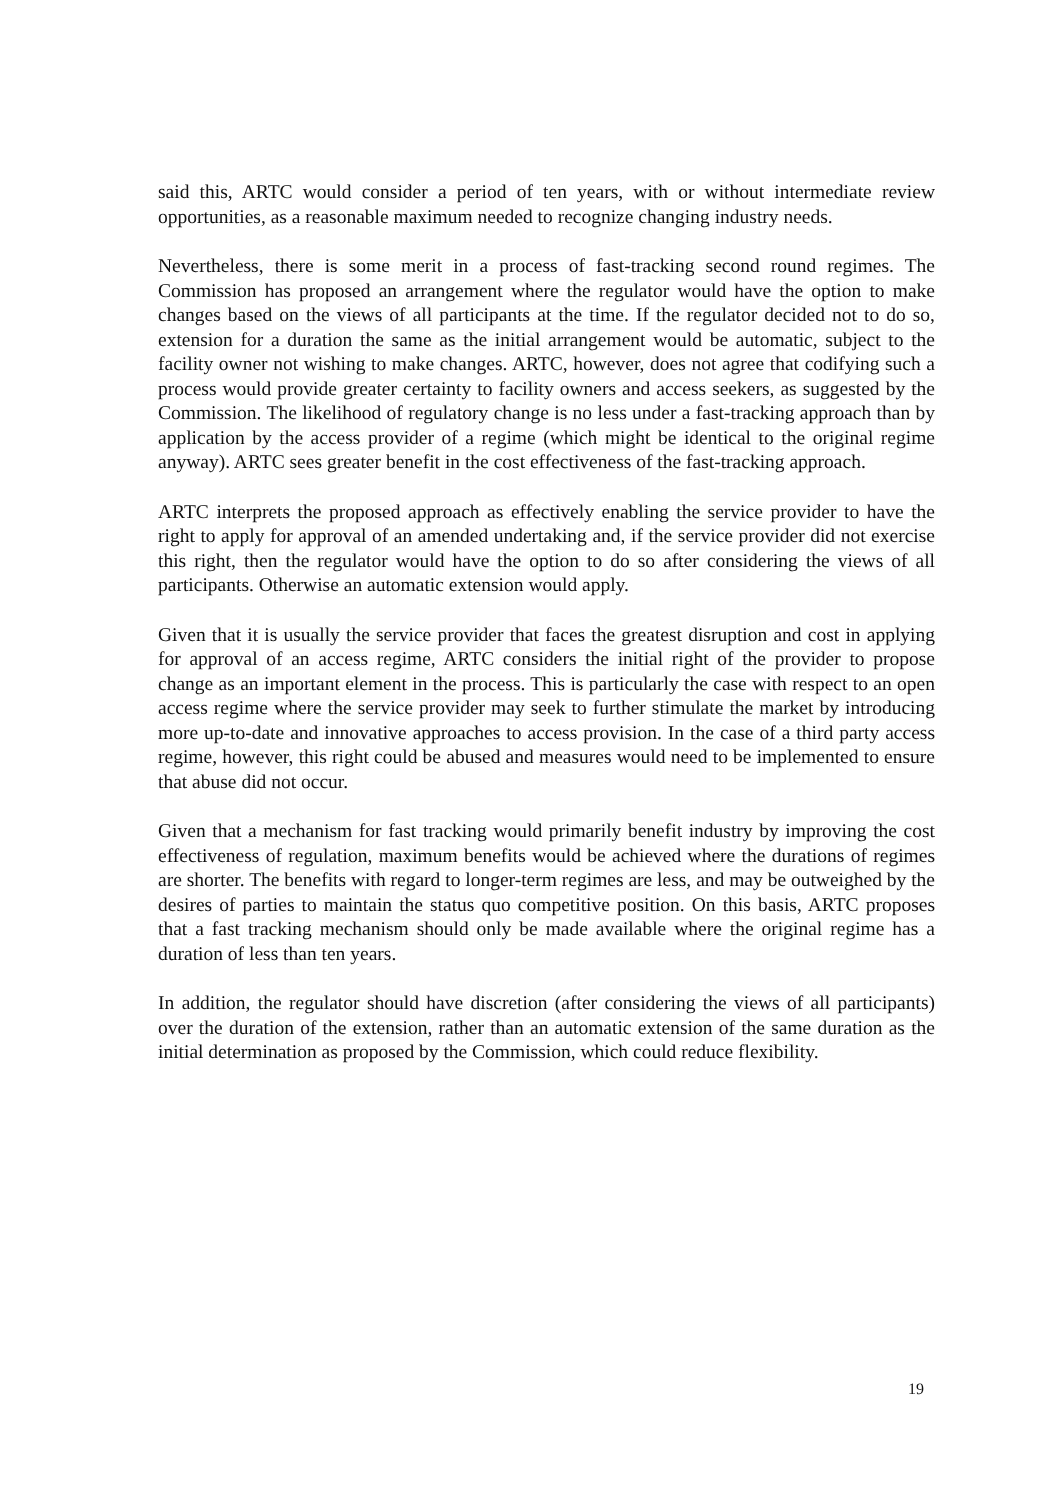said this, ARTC would consider a period of ten years, with or without intermediate review opportunities, as a reasonable maximum needed to recognize changing industry needs.
Nevertheless, there is some merit in a process of fast-tracking second round regimes. The Commission has proposed an arrangement where the regulator would have the option to make changes based on the views of all participants at the time. If the regulator decided not to do so, extension for a duration the same as the initial arrangement would be automatic, subject to the facility owner not wishing to make changes. ARTC, however, does not agree that codifying such a process would provide greater certainty to facility owners and access seekers, as suggested by the Commission. The likelihood of regulatory change is no less under a fast-tracking approach than by application by the access provider of a regime (which might be identical to the original regime anyway). ARTC sees greater benefit in the cost effectiveness of the fast-tracking approach.
ARTC interprets the proposed approach as effectively enabling the service provider to have the right to apply for approval of an amended undertaking and, if the service provider did not exercise this right, then the regulator would have the option to do so after considering the views of all participants. Otherwise an automatic extension would apply.
Given that it is usually the service provider that faces the greatest disruption and cost in applying for approval of an access regime, ARTC considers the initial right of the provider to propose change as an important element in the process. This is particularly the case with respect to an open access regime where the service provider may seek to further stimulate the market by introducing more up-to-date and innovative approaches to access provision. In the case of a third party access regime, however, this right could be abused and measures would need to be implemented to ensure that abuse did not occur.
Given that a mechanism for fast tracking would primarily benefit industry by improving the cost effectiveness of regulation, maximum benefits would be achieved where the durations of regimes are shorter. The benefits with regard to longer-term regimes are less, and may be outweighed by the desires of parties to maintain the status quo competitive position. On this basis, ARTC proposes that a fast tracking mechanism should only be made available where the original regime has a duration of less than ten years.
In addition, the regulator should have discretion (after considering the views of all participants) over the duration of the extension, rather than an automatic extension of the same duration as the initial determination as proposed by the Commission, which could reduce flexibility.
19